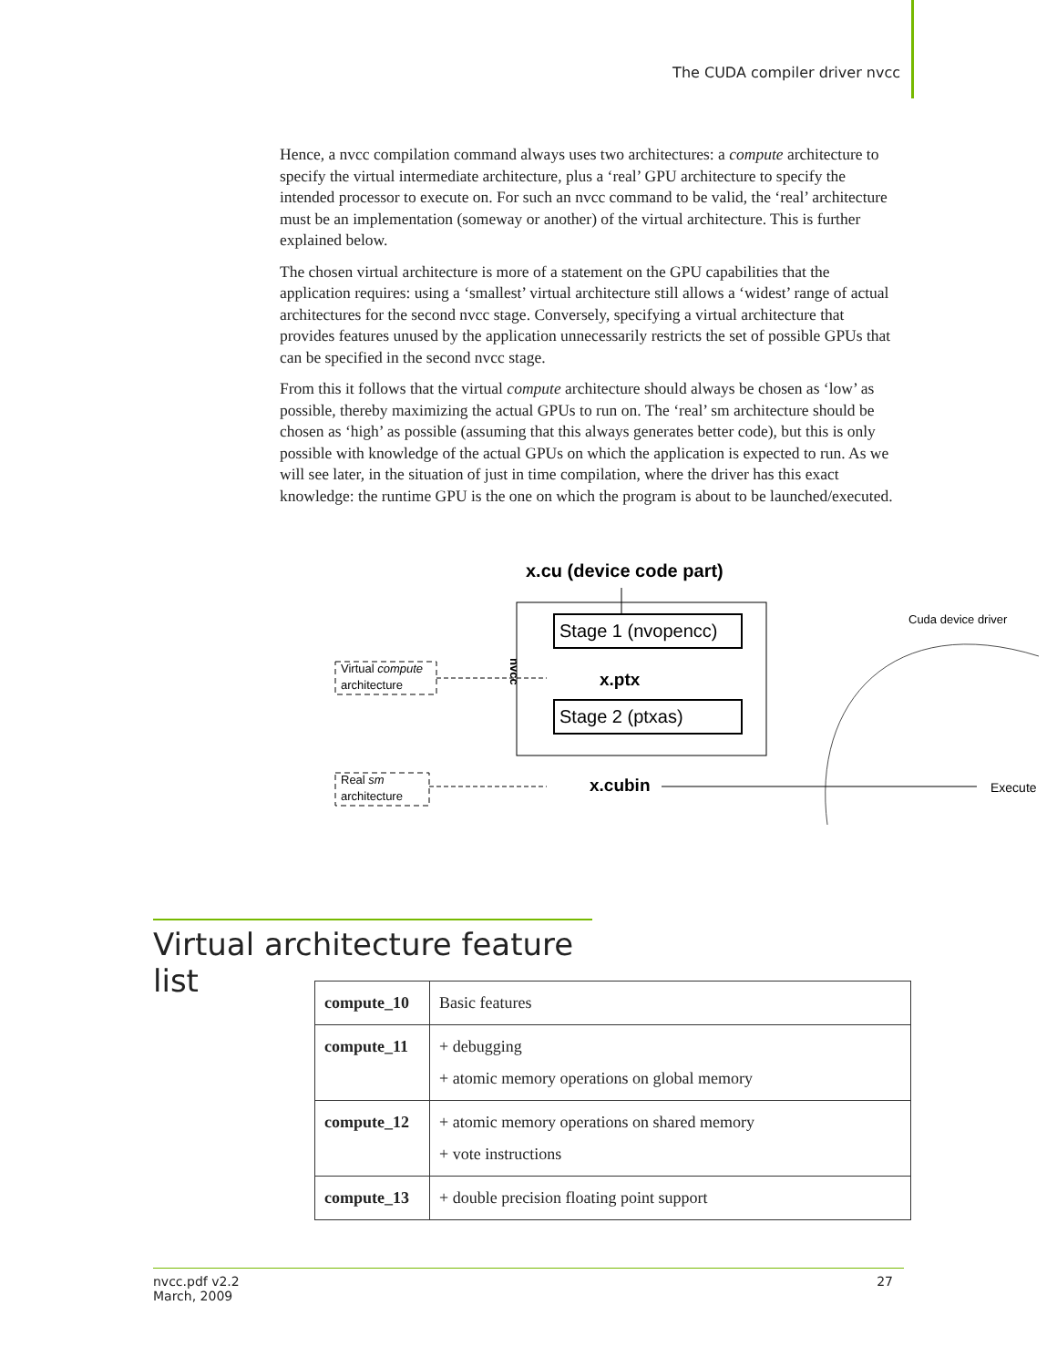The CUDA compiler driver nvcc
Hence, a nvcc compilation command always uses two architectures: a compute architecture to specify the virtual intermediate architecture, plus a ‘real’ GPU architecture to specify the intended processor to execute on. For such an nvcc command to be valid, the ‘real’ architecture must be an implementation (someway or another) of the virtual architecture. This is further explained below.
The chosen virtual architecture is more of a statement on the GPU capabilities that the application requires: using a ‘smallest’ virtual architecture still allows a ‘widest’ range of actual architectures for the second nvcc stage. Conversely, specifying a virtual architecture that provides features unused by the application unnecessarily restricts the set of possible GPUs that can be specified in the second nvcc stage.
From this it follows that the virtual compute architecture should always be chosen as ‘low’ as possible, thereby maximizing the actual GPUs to run on. The ‘real’ sm architecture should be chosen as ‘high’ as possible (assuming that this always generates better code), but this is only possible with knowledge of the actual GPUs on which the application is expected to run. As we will see later, in the situation of just in time compilation, where the driver has this exact knowledge: the runtime GPU is the one on which the program is about to be launched/executed.
x.cu (device code part)
Stage 1 (nvopencc)
Stage 2 (ptxas)
x.ptx
x.cubin
nvcc
Virtual compute
architecture
Real sm
architecture
Execute
Cuda device driver
Virtual architecture feature list
| compute_10 | Basic features |
| compute_11 | + debugging + atomic memory operations on global memory |
| compute_12 | + atomic memory operations on shared memory + vote instructions |
| compute_13 | + double precision floating point support |
nvcc.pdf v2.2
March, 2009 27